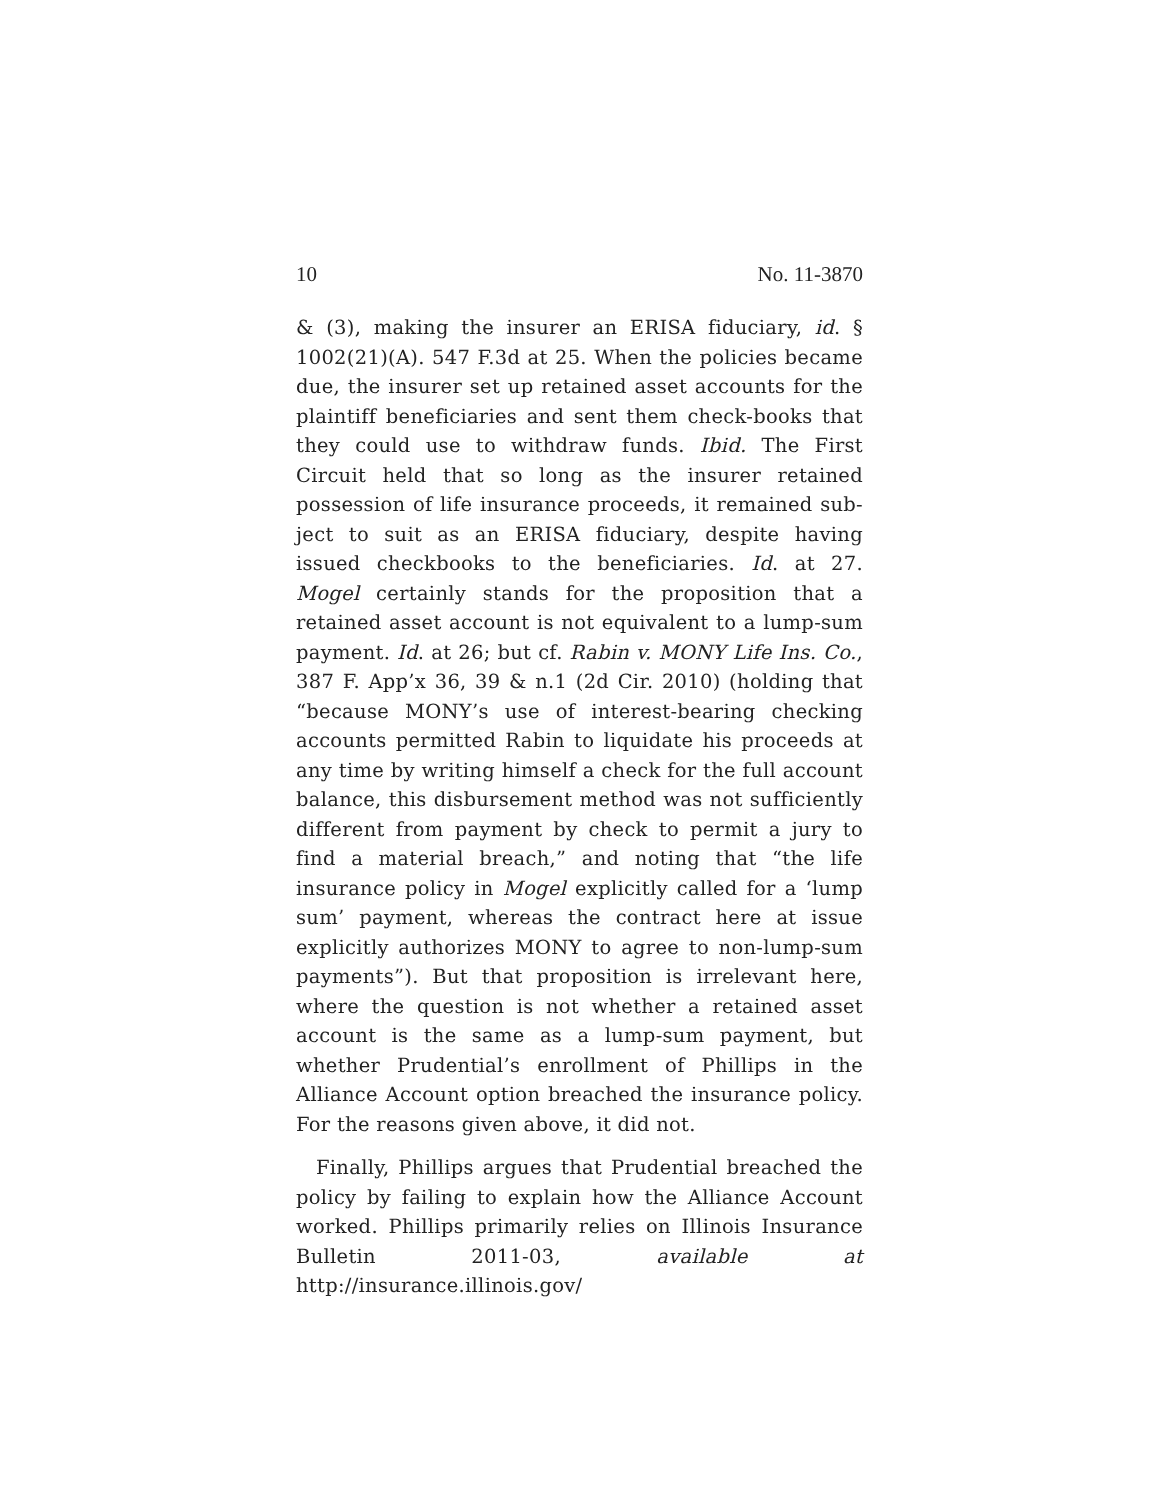10 No. 11-3870
& (3), making the insurer an ERISA fiduciary, id. § 1002(21)(A). 547 F.3d at 25. When the policies became due, the insurer set up retained asset accounts for the plaintiff beneficiaries and sent them check-books that they could use to withdraw funds. Ibid. The First Circuit held that so long as the insurer retained possession of life insurance proceeds, it remained sub-ject to suit as an ERISA fiduciary, despite having issued checkbooks to the beneficiaries. Id. at 27. Mogel certainly stands for the proposition that a retained asset account is not equivalent to a lump-sum payment. Id. at 26; but cf. Rabin v. MONY Life Ins. Co., 387 F. App’x 36, 39 & n.1 (2d Cir. 2010) (holding that “because MONY’s use of interest-bearing checking accounts permitted Rabin to liquidate his proceeds at any time by writing himself a check for the full account balance, this disbursement method was not sufficiently different from payment by check to permit a jury to find a material breach,” and noting that “the life insurance policy in Mogel explicitly called for a ‘lump sum’ payment, whereas the contract here at issue explicitly authorizes MONY to agree to non-lump-sum payments”). But that proposition is irrelevant here, where the question is not whether a retained asset account is the same as a lump-sum payment, but whether Prudential’s enrollment of Phillips in the Alliance Account option breached the insurance policy. For the reasons given above, it did not.
Finally, Phillips argues that Prudential breached the policy by failing to explain how the Alliance Account worked. Phillips primarily relies on Illinois Insurance Bulletin 2011-03, available at http://insurance.illinois.gov/